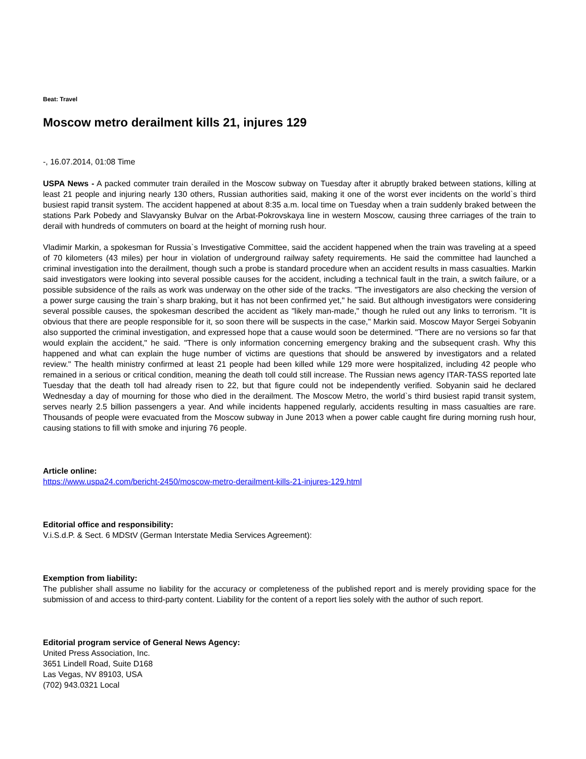Beat: Travel
Moscow metro derailment kills 21, injures 129
-, 16.07.2014, 01:08 Time
USPA News - A packed commuter train derailed in the Moscow subway on Tuesday after it abruptly braked between stations, killing at least 21 people and injuring nearly 130 others, Russian authorities said, making it one of the worst ever incidents on the world`s third busiest rapid transit system. The accident happened at about 8:35 a.m. local time on Tuesday when a train suddenly braked between the stations Park Pobedy and Slavyansky Bulvar on the Arbat-Pokrovskaya line in western Moscow, causing three carriages of the train to derail with hundreds of commuters on board at the height of morning rush hour.
Vladimir Markin, a spokesman for Russia`s Investigative Committee, said the accident happened when the train was traveling at a speed of 70 kilometers (43 miles) per hour in violation of underground railway safety requirements. He said the committee had launched a criminal investigation into the derailment, though such a probe is standard procedure when an accident results in mass casualties. Markin said investigators were looking into several possible causes for the accident, including a technical fault in the train, a switch failure, or a possible subsidence of the rails as work was underway on the other side of the tracks. "The investigators are also checking the version of a power surge causing the train`s sharp braking, but it has not been confirmed yet," he said. But although investigators were considering several possible causes, the spokesman described the accident as "likely man-made," though he ruled out any links to terrorism. "It is obvious that there are people responsible for it, so soon there will be suspects in the case," Markin said. Moscow Mayor Sergei Sobyanin also supported the criminal investigation, and expressed hope that a cause would soon be determined. "There are no versions so far that would explain the accident," he said. "There is only information concerning emergency braking and the subsequent crash. Why this happened and what can explain the huge number of victims are questions that should be answered by investigators and a related review." The health ministry confirmed at least 21 people had been killed while 129 more were hospitalized, including 42 people who remained in a serious or critical condition, meaning the death toll could still increase. The Russian news agency ITAR-TASS reported late Tuesday that the death toll had already risen to 22, but that figure could not be independently verified. Sobyanin said he declared Wednesday a day of mourning for those who died in the derailment. The Moscow Metro, the world`s third busiest rapid transit system, serves nearly 2.5 billion passengers a year. And while incidents happened regularly, accidents resulting in mass casualties are rare. Thousands of people were evacuated from the Moscow subway in June 2013 when a power cable caught fire during morning rush hour, causing stations to fill with smoke and injuring 76 people.
Article online:
https://www.uspa24.com/bericht-2450/moscow-metro-derailment-kills-21-injures-129.html
Editorial office and responsibility:
V.i.S.d.P. & Sect. 6 MDStV (German Interstate Media Services Agreement):
Exemption from liability:
The publisher shall assume no liability for the accuracy or completeness of the published report and is merely providing space for the submission of and access to third-party content. Liability for the content of a report lies solely with the author of such report.
Editorial program service of General News Agency:
United Press Association, Inc.
3651 Lindell Road, Suite D168
Las Vegas, NV 89103, USA
(702) 943.0321 Local